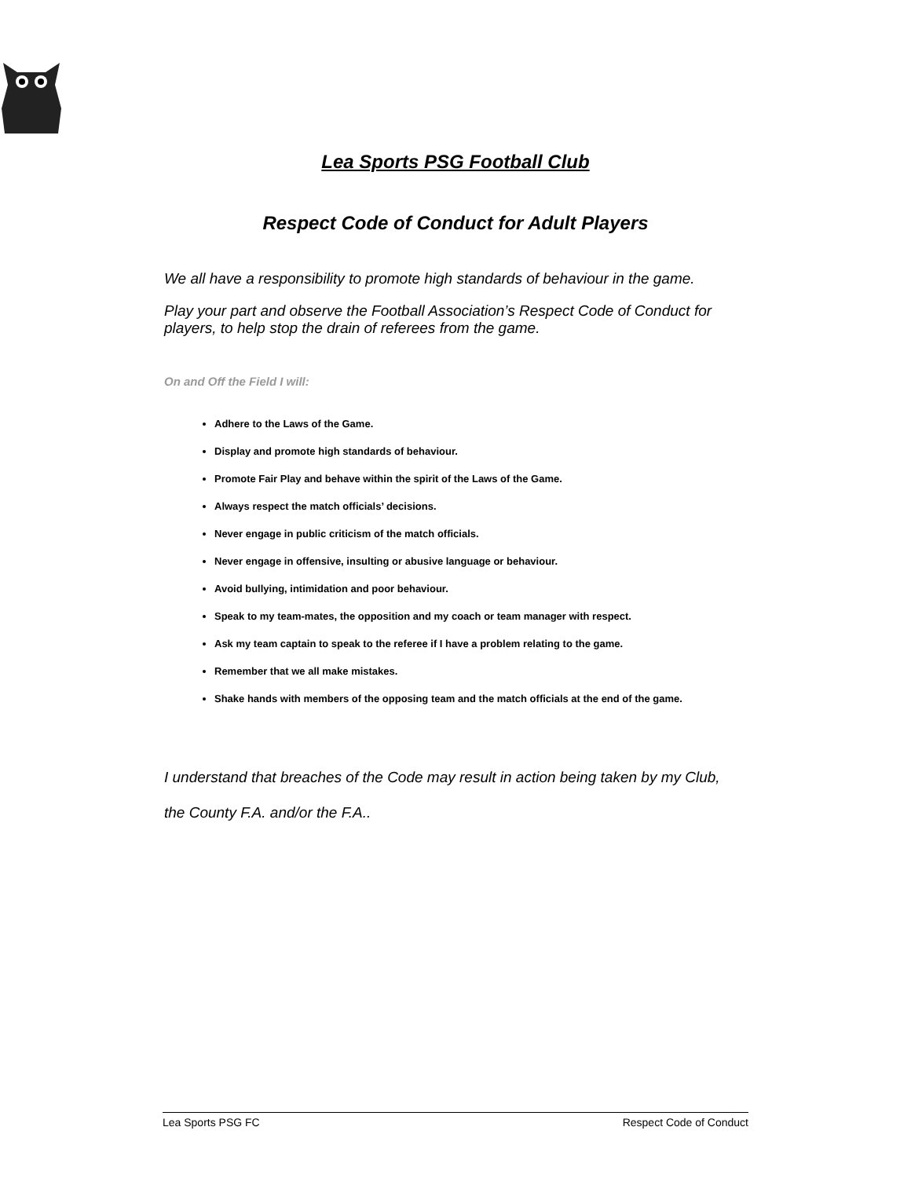Lea Sports PSG Football Club
Respect Code of Conduct for Adult Players
We all have a responsibility to promote high standards of behaviour in the game.
Play your part and observe the Football Association’s Respect Code of Conduct for players, to help stop the drain of referees from the game.
On and Off the Field I will:
Adhere to the Laws of the Game.
Display and promote high standards of behaviour.
Promote Fair Play and behave within the spirit of the Laws of the Game.
Always respect the match officials’ decisions.
Never engage in public criticism of the match officials.
Never engage in offensive, insulting or abusive language or behaviour.
Avoid bullying, intimidation and poor behaviour.
Speak to my team-mates, the opposition and my coach or team manager with respect.
Ask my team captain to speak to the referee if I have a problem relating to the game.
Remember that we all make mistakes.
Shake hands with members of the opposing team and the match officials at the end of the game.
I understand that breaches of the Code may result in action being taken by my Club,
the County F.A. and/or the F.A..
Lea Sports PSG FC Respect Code of Conduct